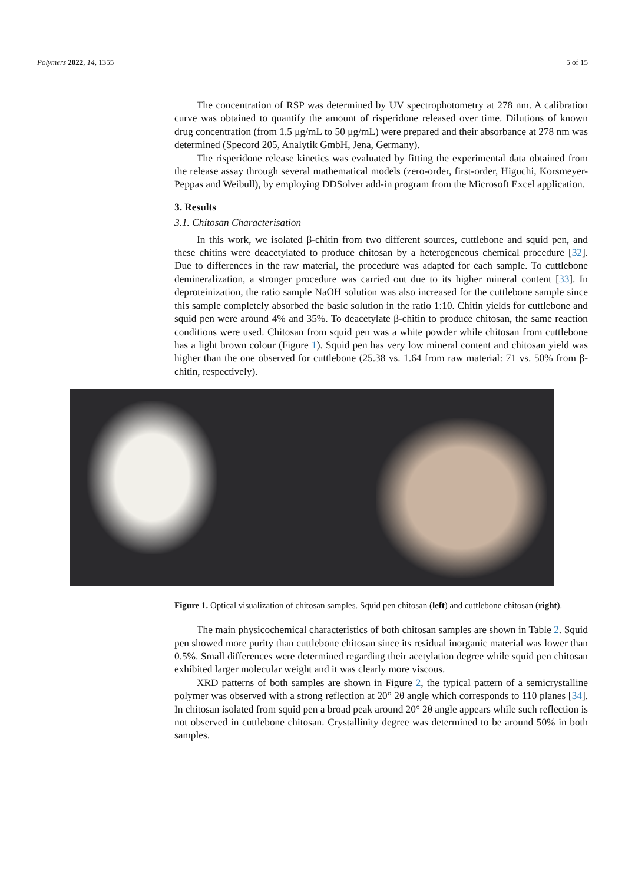Polymers 2022, 14, 1355 5 of 15
The concentration of RSP was determined by UV spectrophotometry at 278 nm. A calibration curve was obtained to quantify the amount of risperidone released over time. Dilutions of known drug concentration (from 1.5 μg/mL to 50 μg/mL) were prepared and their absorbance at 278 nm was determined (Specord 205, Analytik GmbH, Jena, Germany).
The risperidone release kinetics was evaluated by fitting the experimental data obtained from the release assay through several mathematical models (zero-order, first-order, Higuchi, Korsmeyer-Peppas and Weibull), by employing DDSolver add-in program from the Microsoft Excel application.
3. Results
3.1. Chitosan Characterisation
In this work, we isolated β-chitin from two different sources, cuttlebone and squid pen, and these chitins were deacetylated to produce chitosan by a heterogeneous chemical procedure [32]. Due to differences in the raw material, the procedure was adapted for each sample. To cuttlebone demineralization, a stronger procedure was carried out due to its higher mineral content [33]. In deproteinization, the ratio sample NaOH solution was also increased for the cuttlebone sample since this sample completely absorbed the basic solution in the ratio 1:10. Chitin yields for cuttlebone and squid pen were around 4% and 35%. To deacetylate β-chitin to produce chitosan, the same reaction conditions were used. Chitosan from squid pen was a white powder while chitosan from cuttlebone has a light brown colour (Figure 1). Squid pen has very low mineral content and chitosan yield was higher than the one observed for cuttlebone (25.38 vs. 1.64 from raw material: 71 vs. 50% from β-chitin, respectively).
Figure 1. Optical visualization of chitosan samples. Squid pen chitosan (left) and cuttlebone chitosan (right).
The main physicochemical characteristics of both chitosan samples are shown in Table 2. Squid pen showed more purity than cuttlebone chitosan since its residual inorganic material was lower than 0.5%. Small differences were determined regarding their acetylation degree while squid pen chitosan exhibited larger molecular weight and it was clearly more viscous.
XRD patterns of both samples are shown in Figure 2, the typical pattern of a semicrystalline polymer was observed with a strong reflection at 20° 2θ angle which corresponds to 110 planes [34]. In chitosan isolated from squid pen a broad peak around 20° 2θ angle appears while such reflection is not observed in cuttlebone chitosan. Crystallinity degree was determined to be around 50% in both samples.